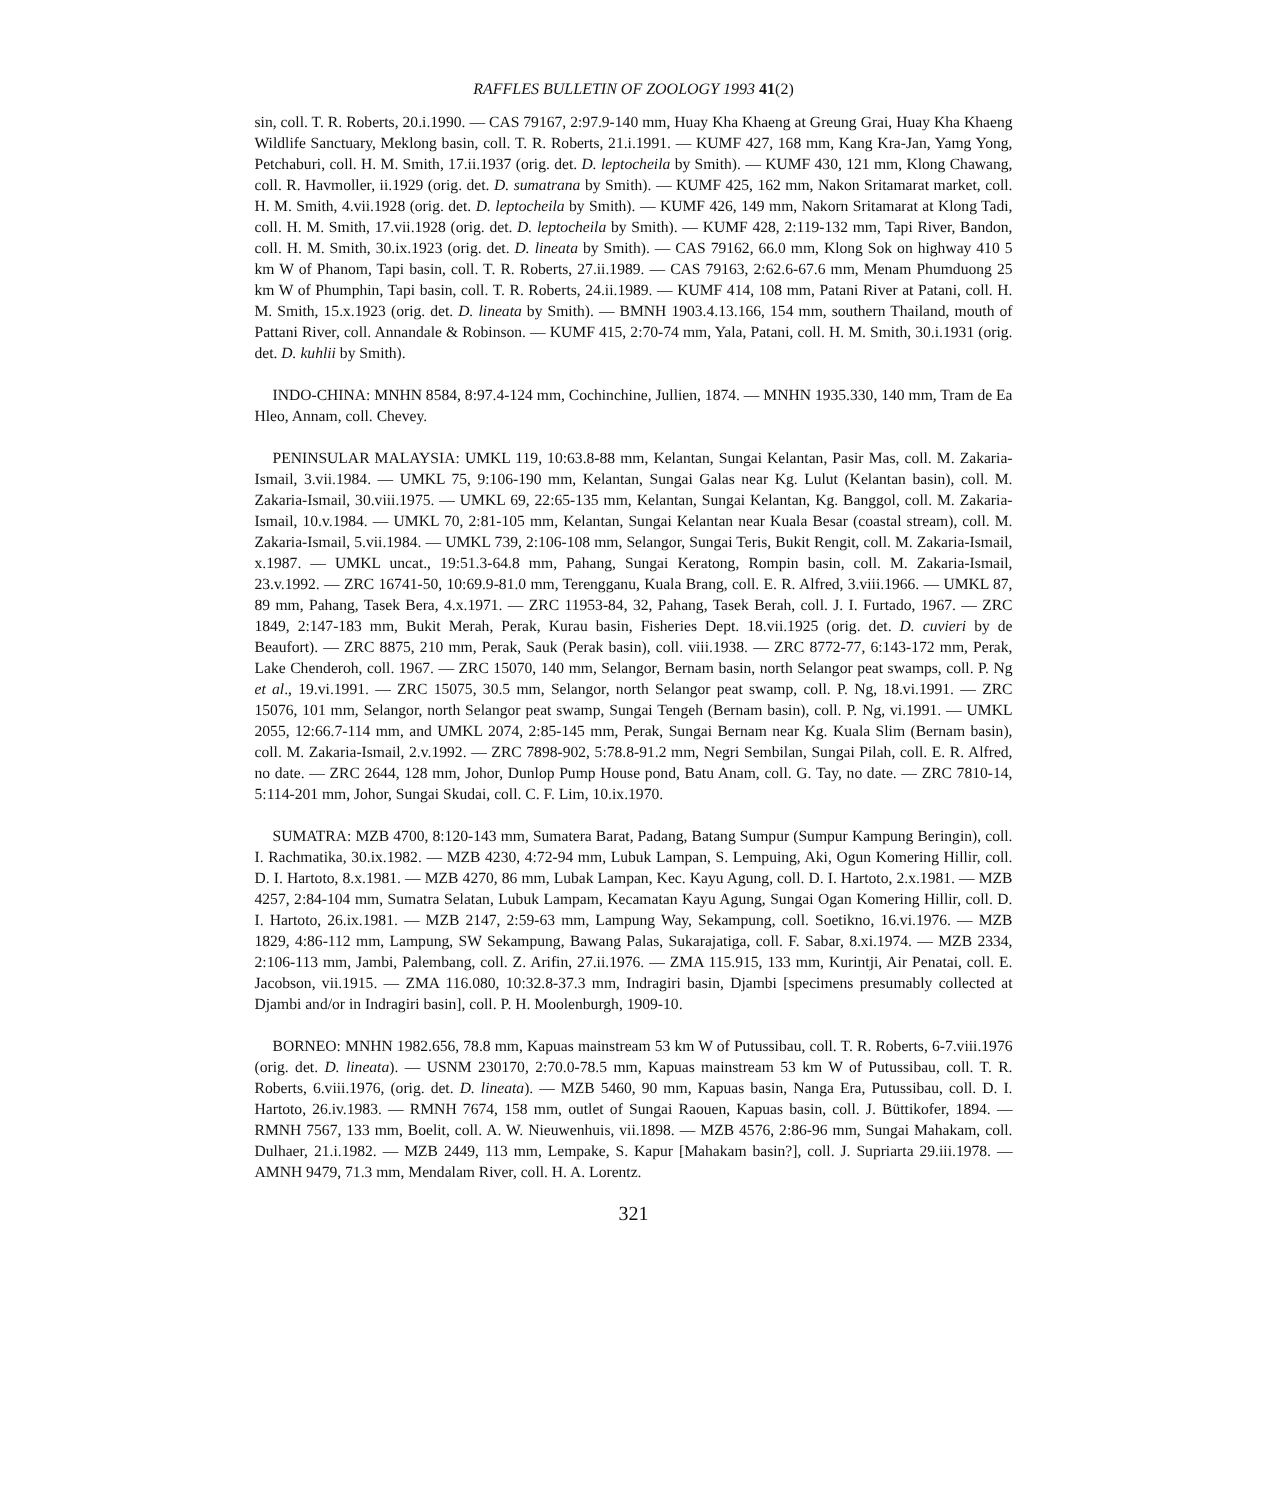RAFFLES BULLETIN OF ZOOLOGY 1993 41(2)
sin, coll. T. R. Roberts, 20.i.1990. — CAS 79167, 2:97.9-140 mm, Huay Kha Khaeng at Greung Grai, Huay Kha Khaeng Wildlife Sanctuary, Meklong basin, coll. T. R. Roberts, 21.i.1991. — KUMF 427, 168 mm, Kang Kra-Jan, Yamg Yong, Petchaburi, coll. H. M. Smith, 17.ii.1937 (orig. det. D. leptocheila by Smith). — KUMF 430, 121 mm, Klong Chawang, coll. R. Havmoller, ii.1929 (orig. det. D. sumatrana by Smith). — KUMF 425, 162 mm, Nakon Sritamarat market, coll. H. M. Smith, 4.vii.1928 (orig. det. D. leptocheila by Smith). — KUMF 426, 149 mm, Nakorn Sritamarat at Klong Tadi, coll. H. M. Smith, 17.vii.1928 (orig. det. D. leptocheila by Smith). — KUMF 428, 2:119-132 mm, Tapi River, Bandon, coll. H. M. Smith, 30.ix.1923 (orig. det. D. lineata by Smith). — CAS 79162, 66.0 mm, Klong Sok on highway 410 5 km W of Phanom, Tapi basin, coll. T. R. Roberts, 27.ii.1989. — CAS 79163, 2:62.6-67.6 mm, Menam Phumduong 25 km W of Phumphin, Tapi basin, coll. T. R. Roberts, 24.ii.1989. — KUMF 414, 108 mm, Patani River at Patani, coll. H. M. Smith, 15.x.1923 (orig. det. D. lineata by Smith). — BMNH 1903.4.13.166, 154 mm, southern Thailand, mouth of Pattani River, coll. Annandale & Robinson. — KUMF 415, 2:70-74 mm, Yala, Patani, coll. H. M. Smith, 30.i.1931 (orig. det. D. kuhlii by Smith).
INDO-CHINA: MNHN 8584, 8:97.4-124 mm, Cochinchine, Jullien, 1874. — MNHN 1935.330, 140 mm, Tram de Ea Hleo, Annam, coll. Chevey.
PENINSULAR MALAYSIA: UMKL 119, 10:63.8-88 mm, Kelantan, Sungai Kelantan, Pasir Mas, coll. M. Zakaria-Ismail, 3.vii.1984. — UMKL 75, 9:106-190 mm, Kelantan, Sungai Galas near Kg. Lulut (Kelantan basin), coll. M. Zakaria-Ismail, 30.viii.1975. — UMKL 69, 22:65-135 mm, Kelantan, Sungai Kelantan, Kg. Banggol, coll. M. Zakaria-Ismail, 10.v.1984. — UMKL 70, 2:81-105 mm, Kelantan, Sungai Kelantan near Kuala Besar (coastal stream), coll. M. Zakaria-Ismail, 5.vii.1984. — UMKL 739, 2:106-108 mm, Selangor, Sungai Teris, Bukit Rengit, coll. M. Zakaria-Ismail, x.1987. — UMKL uncat., 19:51.3-64.8 mm, Pahang, Sungai Keratong, Rompin basin, coll. M. Zakaria-Ismail, 23.v.1992. — ZRC 16741-50, 10:69.9-81.0 mm, Terengganu, Kuala Brang, coll. E. R. Alfred, 3.viii.1966. — UMKL 87, 89 mm, Pahang, Tasek Bera, 4.x.1971. — ZRC 11953-84, 32, Pahang, Tasek Berah, coll. J. I. Furtado, 1967. — ZRC 1849, 2:147-183 mm, Bukit Merah, Perak, Kurau basin, Fisheries Dept. 18.vii.1925 (orig. det. D. cuvieri by de Beaufort). — ZRC 8875, 210 mm, Perak, Sauk (Perak basin), coll. viii.1938. — ZRC 8772-77, 6:143-172 mm, Perak, Lake Chenderoh, coll. 1967. — ZRC 15070, 140 mm, Selangor, Bernam basin, north Selangor peat swamps, coll. P. Ng et al., 19.vi.1991. — ZRC 15075, 30.5 mm, Selangor, north Selangor peat swamp, coll. P. Ng, 18.vi.1991. — ZRC 15076, 101 mm, Selangor, north Selangor peat swamp, Sungai Tengeh (Bernam basin), coll. P. Ng, vi.1991. — UMKL 2055, 12:66.7-114 mm, and UMKL 2074, 2:85-145 mm, Perak, Sungai Bernam near Kg. Kuala Slim (Bernam basin), coll. M. Zakaria-Ismail, 2.v.1992. — ZRC 7898-902, 5:78.8-91.2 mm, Negri Sembilan, Sungai Pilah, coll. E. R. Alfred, no date. — ZRC 2644, 128 mm, Johor, Dunlop Pump House pond, Batu Anam, coll. G. Tay, no date. — ZRC 7810-14, 5:114-201 mm, Johor, Sungai Skudai, coll. C. F. Lim, 10.ix.1970.
SUMATRA: MZB 4700, 8:120-143 mm, Sumatera Barat, Padang, Batang Sumpur (Sumpur Kampung Beringin), coll. I. Rachmatika, 30.ix.1982. — MZB 4230, 4:72-94 mm, Lubuk Lampan, S. Lempuing, Aki, Ogun Komering Hillir, coll. D. I. Hartoto, 8.x.1981. — MZB 4270, 86 mm, Lubak Lampan, Kec. Kayu Agung, coll. D. I. Hartoto, 2.x.1981. — MZB 4257, 2:84-104 mm, Sumatra Selatan, Lubuk Lampam, Kecamatan Kayu Agung, Sungai Ogan Komering Hillir, coll. D. I. Hartoto, 26.ix.1981. — MZB 2147, 2:59-63 mm, Lampung Way, Sekampung, coll. Soetikno, 16.vi.1976. — MZB 1829, 4:86-112 mm, Lampung, SW Sekampung, Bawang Palas, Sukarajatiga, coll. F. Sabar, 8.xi.1974. — MZB 2334, 2:106-113 mm, Jambi, Palembang, coll. Z. Arifin, 27.ii.1976. — ZMA 115.915, 133 mm, Kurintji, Air Penatai, coll. E. Jacobson, vii.1915. — ZMA 116.080, 10:32.8-37.3 mm, Indragiri basin, Djambi [specimens presumably collected at Djambi and/or in Indragiri basin], coll. P. H. Moolenburgh, 1909-10.
BORNEO: MNHN 1982.656, 78.8 mm, Kapuas mainstream 53 km W of Putussibau, coll. T. R. Roberts, 6-7.viii.1976 (orig. det. D. lineata). — USNM 230170, 2:70.0-78.5 mm, Kapuas mainstream 53 km W of Putussibau, coll. T. R. Roberts, 6.viii.1976, (orig. det. D. lineata). — MZB 5460, 90 mm, Kapuas basin, Nanga Era, Putussibau, coll. D. I. Hartoto, 26.iv.1983. — RMNH 7674, 158 mm, outlet of Sungai Raouen, Kapuas basin, coll. J. Büttikofer, 1894. — RMNH 7567, 133 mm, Boelit, coll. A. W. Nieuwenhuis, vii.1898. — MZB 4576, 2:86-96 mm, Sungai Mahakam, coll. Dulhaer, 21.i.1982. — MZB 2449, 113 mm, Lempake, S. Kapur [Mahakam basin?], coll. J. Supriarta 29.iii.1978. — AMNH 9479, 71.3 mm, Mendalam River, coll. H. A. Lorentz.
321